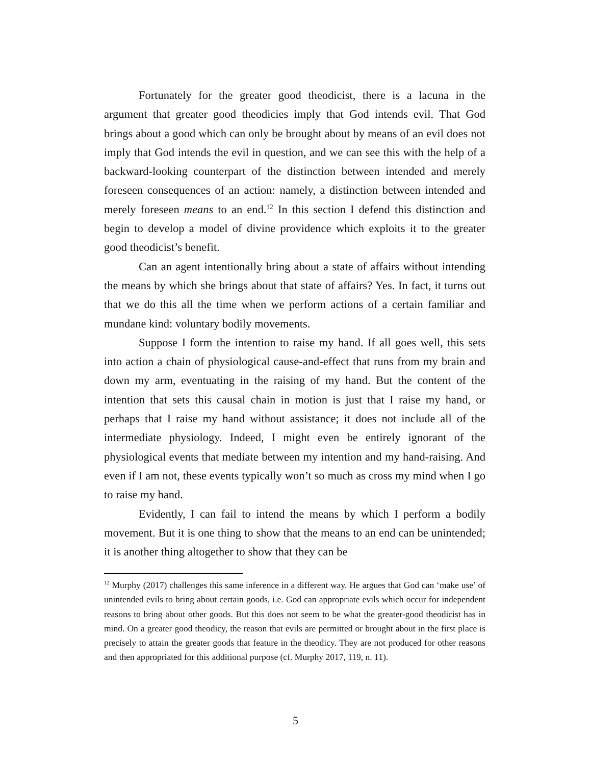Fortunately for the greater good theodicist, there is a lacuna in the argument that greater good theodicies imply that God intends evil. That God brings about a good which can only be brought about by means of an evil does not imply that God intends the evil in question, and we can see this with the help of a backward-looking counterpart of the distinction between intended and merely foreseen consequences of an action: namely, a distinction between intended and merely foreseen means to an end.<sup>12</sup> In this section I defend this distinction and begin to develop a model of divine providence which exploits it to the greater good theodicist’s benefit.
Can an agent intentionally bring about a state of affairs without intending the means by which she brings about that state of affairs? Yes. In fact, it turns out that we do this all the time when we perform actions of a certain familiar and mundane kind: voluntary bodily movements.
Suppose I form the intention to raise my hand. If all goes well, this sets into action a chain of physiological cause-and-effect that runs from my brain and down my arm, eventuating in the raising of my hand. But the content of the intention that sets this causal chain in motion is just that I raise my hand, or perhaps that I raise my hand without assistance; it does not include all of the intermediate physiology. Indeed, I might even be entirely ignorant of the physiological events that mediate between my intention and my hand-raising. And even if I am not, these events typically won’t so much as cross my mind when I go to raise my hand.
Evidently, I can fail to intend the means by which I perform a bodily movement. But it is one thing to show that the means to an end can be unintended; it is another thing altogether to show that they can be
<sup>12</sup> Murphy (2017) challenges this same inference in a different way. He argues that God can ‘make use’ of unintended evils to bring about certain goods, i.e. God can appropriate evils which occur for independent reasons to bring about other goods. But this does not seem to be what the greater-good theodicist has in mind. On a greater good theodicy, the reason that evils are permitted or brought about in the first place is precisely to attain the greater goods that feature in the theodicy. They are not produced for other reasons and then appropriated for this additional purpose (cf. Murphy 2017, 119, n. 11).
5